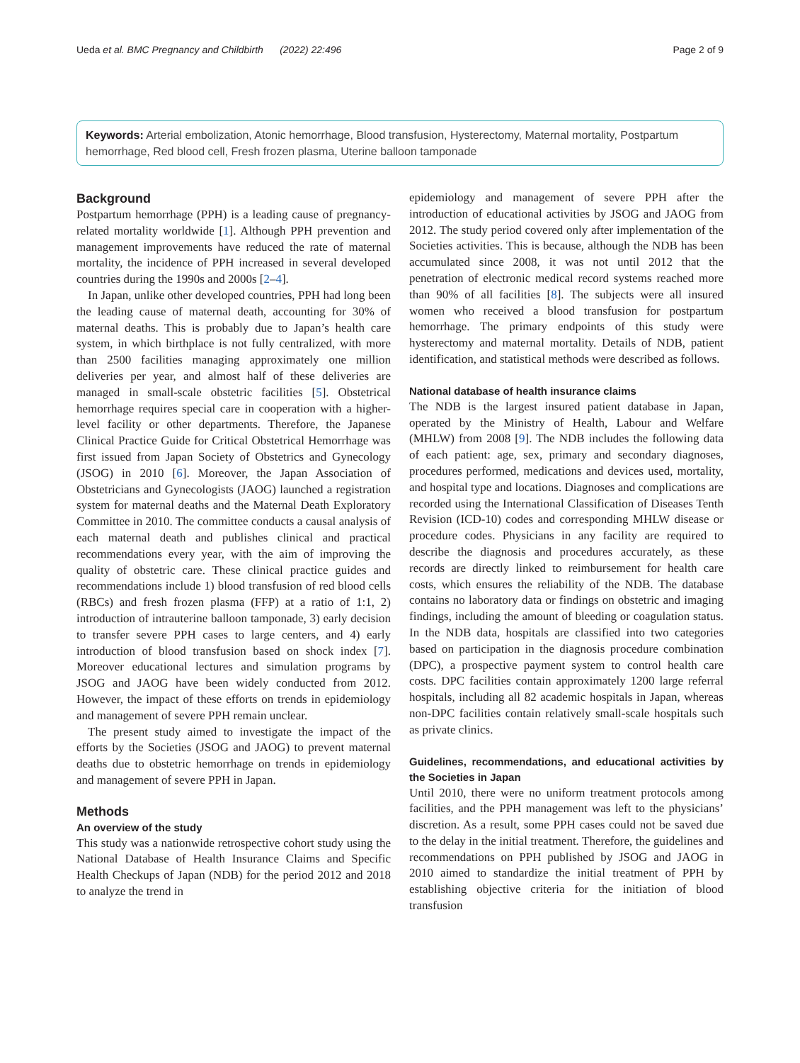Ueda et al. BMC Pregnancy and Childbirth (2022) 22:496 Page 2 of 9
Keywords: Arterial embolization, Atonic hemorrhage, Blood transfusion, Hysterectomy, Maternal mortality, Postpartum hemorrhage, Red blood cell, Fresh frozen plasma, Uterine balloon tamponade
Background
Postpartum hemorrhage (PPH) is a leading cause of pregnancy-related mortality worldwide [1]. Although PPH prevention and management improvements have reduced the rate of maternal mortality, the incidence of PPH increased in several developed countries during the 1990s and 2000s [2–4].
In Japan, unlike other developed countries, PPH had long been the leading cause of maternal death, accounting for 30% of maternal deaths. This is probably due to Japan’s health care system, in which birthplace is not fully centralized, with more than 2500 facilities managing approximately one million deliveries per year, and almost half of these deliveries are managed in small-scale obstetric facilities [5]. Obstetrical hemorrhage requires special care in cooperation with a higher-level facility or other departments. Therefore, the Japanese Clinical Practice Guide for Critical Obstetrical Hemorrhage was first issued from Japan Society of Obstetrics and Gynecology (JSOG) in 2010 [6]. Moreover, the Japan Association of Obstetricians and Gynecologists (JAOG) launched a registration system for maternal deaths and the Maternal Death Exploratory Committee in 2010. The committee conducts a causal analysis of each maternal death and publishes clinical and practical recommendations every year, with the aim of improving the quality of obstetric care. These clinical practice guides and recommendations include 1) blood transfusion of red blood cells (RBCs) and fresh frozen plasma (FFP) at a ratio of 1:1, 2) introduction of intrauterine balloon tamponade, 3) early decision to transfer severe PPH cases to large centers, and 4) early introduction of blood transfusion based on shock index [7]. Moreover educational lectures and simulation programs by JSOG and JAOG have been widely conducted from 2012. However, the impact of these efforts on trends in epidemiology and management of severe PPH remain unclear.
The present study aimed to investigate the impact of the efforts by the Societies (JSOG and JAOG) to prevent maternal deaths due to obstetric hemorrhage on trends in epidemiology and management of severe PPH in Japan.
Methods
An overview of the study
This study was a nationwide retrospective cohort study using the National Database of Health Insurance Claims and Specific Health Checkups of Japan (NDB) for the period 2012 and 2018 to analyze the trend in
epidemiology and management of severe PPH after the introduction of educational activities by JSOG and JAOG from 2012. The study period covered only after implementation of the Societies activities. This is because, although the NDB has been accumulated since 2008, it was not until 2012 that the penetration of electronic medical record systems reached more than 90% of all facilities [8]. The subjects were all insured women who received a blood transfusion for postpartum hemorrhage. The primary endpoints of this study were hysterectomy and maternal mortality. Details of NDB, patient identification, and statistical methods were described as follows.
National database of health insurance claims
The NDB is the largest insured patient database in Japan, operated by the Ministry of Health, Labour and Welfare (MHLW) from 2008 [9]. The NDB includes the following data of each patient: age, sex, primary and secondary diagnoses, procedures performed, medications and devices used, mortality, and hospital type and locations. Diagnoses and complications are recorded using the International Classification of Diseases Tenth Revision (ICD-10) codes and corresponding MHLW disease or procedure codes. Physicians in any facility are required to describe the diagnosis and procedures accurately, as these records are directly linked to reimbursement for health care costs, which ensures the reliability of the NDB. The database contains no laboratory data or findings on obstetric and imaging findings, including the amount of bleeding or coagulation status. In the NDB data, hospitals are classified into two categories based on participation in the diagnosis procedure combination (DPC), a prospective payment system to control health care costs. DPC facilities contain approximately 1200 large referral hospitals, including all 82 academic hospitals in Japan, whereas non-DPC facilities contain relatively small-scale hospitals such as private clinics.
Guidelines, recommendations, and educational activities by the Societies in Japan
Until 2010, there were no uniform treatment protocols among facilities, and the PPH management was left to the physicians’ discretion. As a result, some PPH cases could not be saved due to the delay in the initial treatment. Therefore, the guidelines and recommendations on PPH published by JSOG and JAOG in 2010 aimed to standardize the initial treatment of PPH by establishing objective criteria for the initiation of blood transfusion